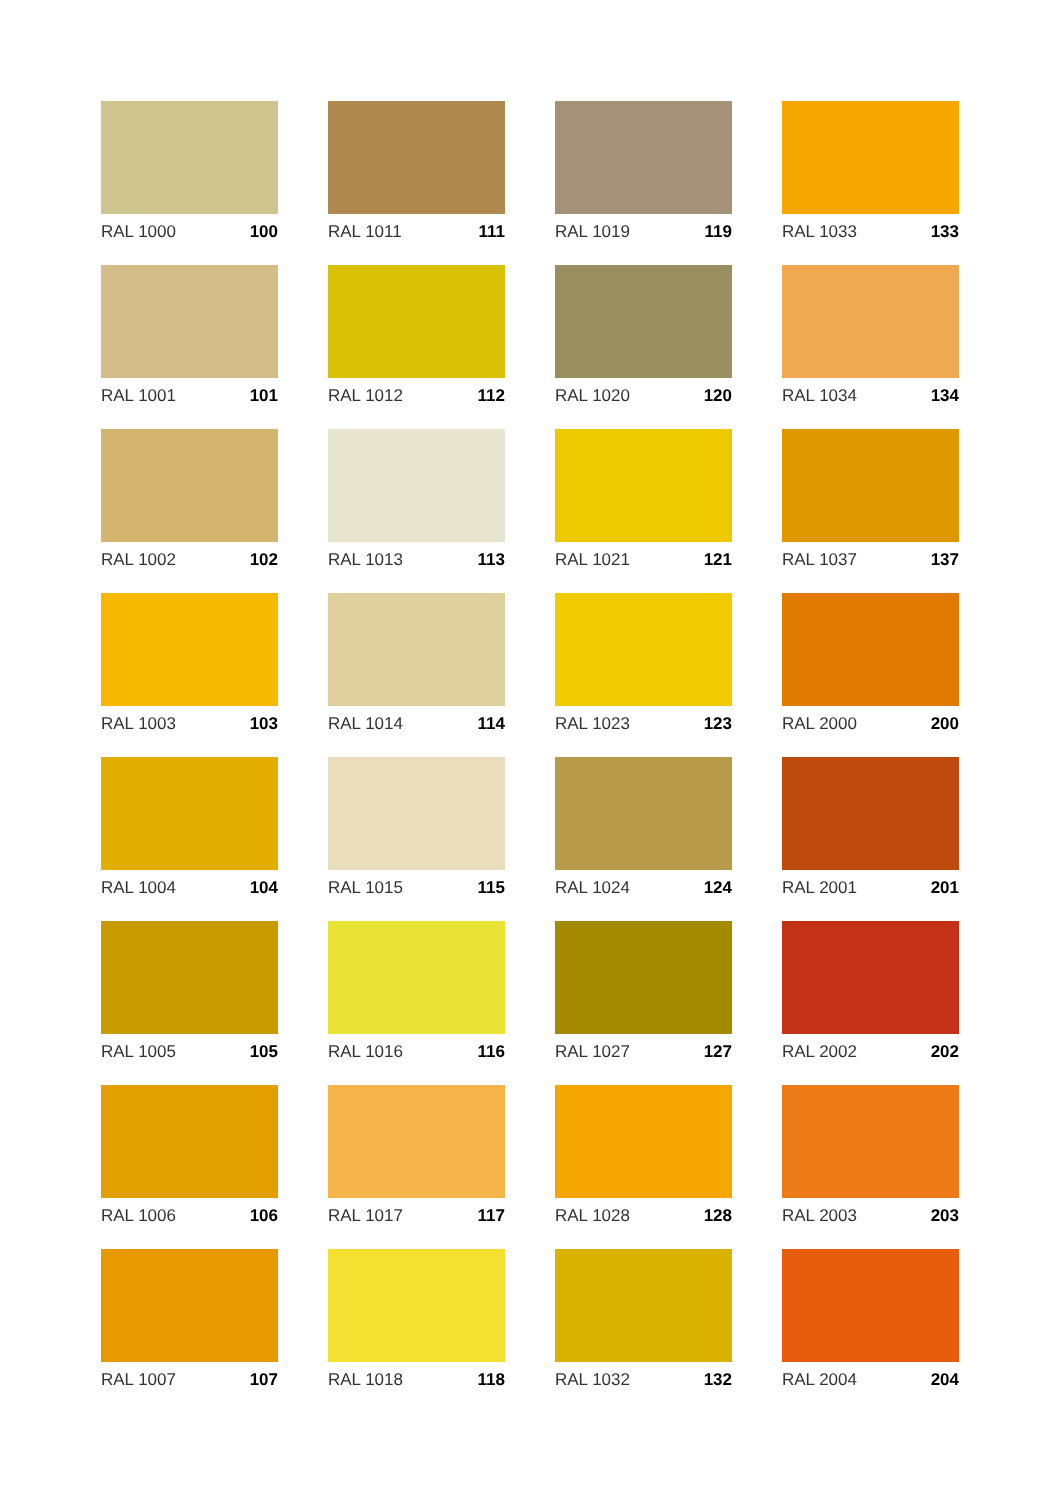RAL 1000 100
RAL 1011 111
RAL 1019 119
RAL 1033 133
RAL 1001 101
RAL 1012 112
RAL 1020 120
RAL 1034 134
RAL 1002 102
RAL 1013 113
RAL 1021 121
RAL 1037 137
RAL 1003 103
RAL 1014 114
RAL 1023 123
RAL 2000 200
RAL 1004 104
RAL 1015 115
RAL 1024 124
RAL 2001 201
RAL 1005 105
RAL 1016 116
RAL 1027 127
RAL 2002 202
RAL 1006 106
RAL 1017 117
RAL 1028 128
RAL 2003 203
RAL 1007 107
RAL 1018 118
RAL 1032 132
RAL 2004 204